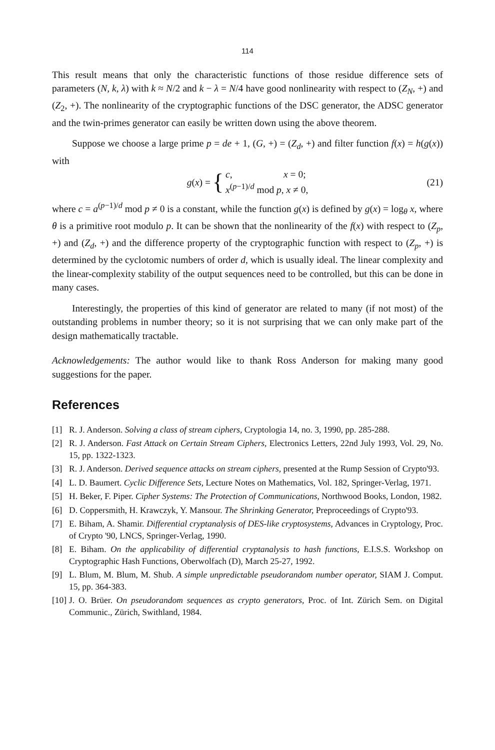114
This result means that only the characteristic functions of those residue difference sets of parameters (N, k, λ) with k ≈ N/2 and k − λ = N/4 have good nonlinearity with respect to (Z<sub>N</sub>, +) and (Z<sub>2</sub>, +). The nonlinearity of the cryptographic functions of the DSC generator, the ADSC generator and the twin-primes generator can easily be written down using the above theorem.
Suppose we choose a large prime p = de + 1, (G, +) = (Z<sub>d</sub>, +) and filter function f(x) = h(g(x)) with
g(x) = { c, x = 0;
x<sup>(p−1)/d</sup> mod p, x ≠ 0, (21)
where c = a<sup>(p−1)/d</sup> mod p ≠ 0 is a constant, while the function g(x) is defined by g(x) = log<sub>θ</sub> x, where θ is a primitive root modulo p. It can be shown that the nonlinearity of the f(x) with respect to (Z<sub>p</sub>, +) and (Z<sub>d</sub>, +) and the difference property of the cryptographic function with respect to (Z<sub>p</sub>, +) is determined by the cyclotomic numbers of order d, which is usually ideal. The linear complexity and the linear-complexity stability of the output sequences need to be controlled, but this can be done in many cases.
Interestingly, the properties of this kind of generator are related to many (if not most) of the outstanding problems in number theory; so it is not surprising that we can only make part of the design mathematically tractable.
Acknowledgements: The author would like to thank Ross Anderson for making many good suggestions for the paper.
References
[1] R. J. Anderson. Solving a class of stream ciphers, Cryptologia 14, no. 3, 1990, pp. 285-288.
[2] R. J. Anderson. Fast Attack on Certain Stream Ciphers, Electronics Letters, 22nd July 1993, Vol. 29, No. 15, pp. 1322-1323.
[3] R. J. Anderson. Derived sequence attacks on stream ciphers, presented at the Rump Session of Crypto'93.
[4] L. D. Baumert. Cyclic Difference Sets, Lecture Notes on Mathematics, Vol. 182, Springer-Verlag, 1971.
[5] H. Beker, F. Piper. Cipher Systems: The Protection of Communications, Northwood Books, London, 1982.
[6] D. Coppersmith, H. Krawczyk, Y. Mansour. The Shrinking Generator, Preproceedings of Crypto'93.
[7] E. Biham, A. Shamir. Differential cryptanalysis of DES-like cryptosystems, Advances in Cryptology, Proc. of Crypto '90, LNCS, Springer-Verlag, 1990.
[8] E. Biham. On the applicability of differential cryptanalysis to hash functions, E.I.S.S. Workshop on Cryptographic Hash Functions, Oberwolfach (D), March 25-27, 1992.
[9] L. Blum, M. Blum, M. Shub. A simple unpredictable pseudorandom number operator, SIAM J. Comput. 15, pp. 364-383.
[10] J. O. Brüer. On pseudorandom sequences as crypto generators, Proc. of Int. Zürich Sem. on Digital Communic., Zürich, Swithland, 1984.